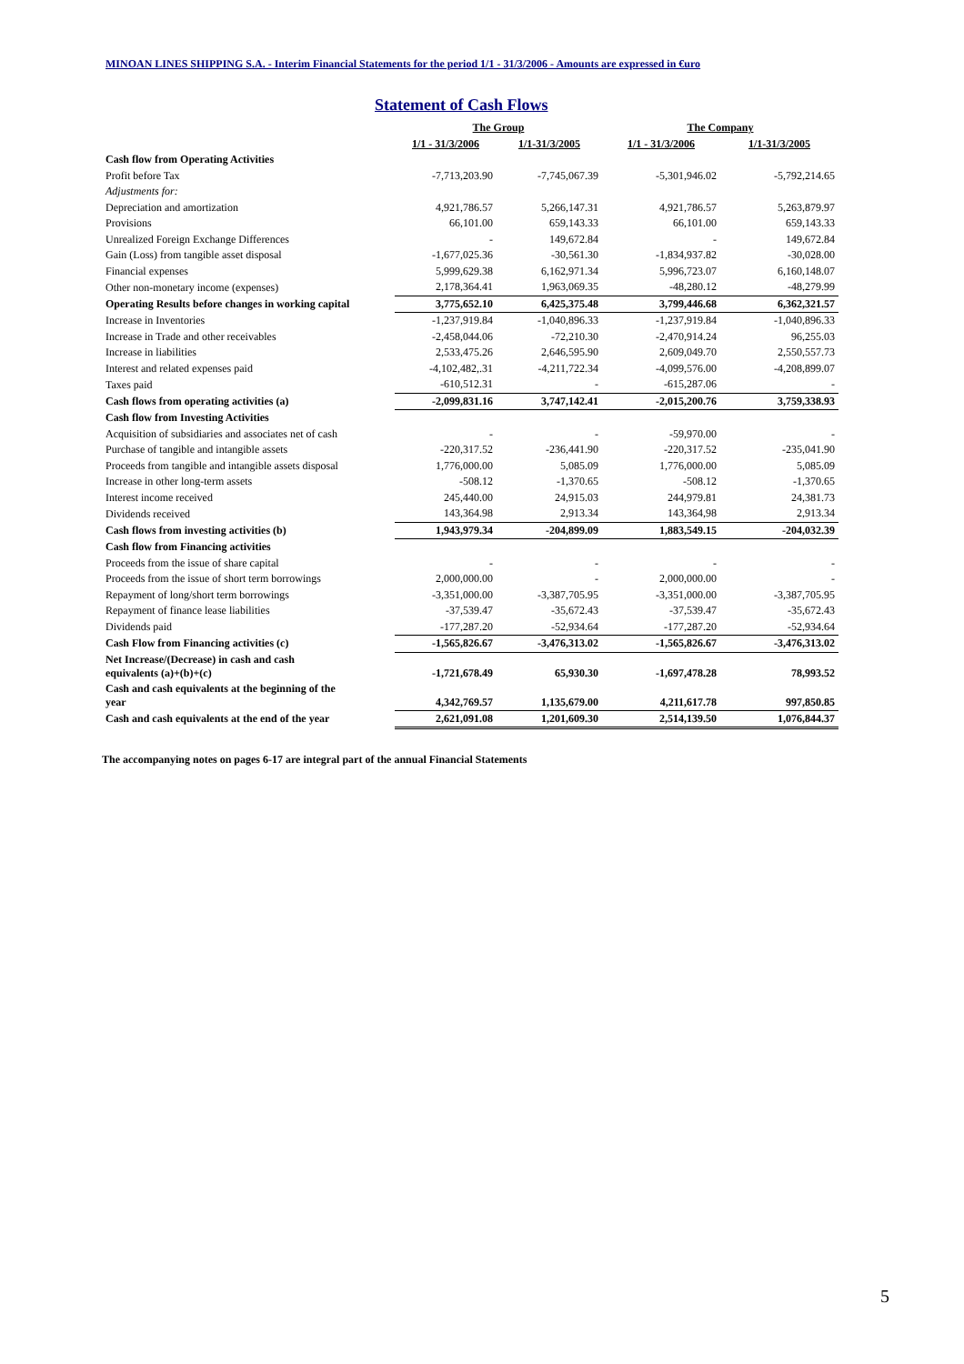MINOAN LINES SHIPPING S.A. - Interim Financial Statements for the period 1/1 - 31/3/2006 - Amounts are expressed in €uro
Statement of Cash Flows
| | The Group | | The Company | |
| --- | --- | --- | --- | --- |
| | 1/1 - 31/3/2006 | 1/1-31/3/2005 | 1/1 - 31/3/2006 | 1/1-31/3/2005 |
| Cash flow from Operating Activities | | | | |
| Profit before Tax | -7,713,203.90 | -7,745,067.39 | -5,301,946.02 | -5,792,214.65 |
| Adjustments for: | | | | |
| Depreciation and amortization | 4,921,786.57 | 5,266,147.31 | 4,921,786.57 | 5,263,879.97 |
| Provisions | 66,101.00 | 659,143.33 | 66,101.00 | 659,143.33 |
| Unrealized Foreign Exchange Differences | - | 149,672.84 | - | 149,672.84 |
| Gain (Loss) from tangible asset disposal | -1,677,025.36 | -30,561.30 | -1,834,937.82 | -30,028.00 |
| Financial expenses | 5,999,629.38 | 6,162,971.34 | 5,996,723.07 | 6,160,148.07 |
| Other non-monetary income (expenses) | 2,178,364.41 | 1,963,069.35 | -48,280.12 | -48,279.99 |
| Operating Results before changes in working capital | 3,775,652.10 | 6,425,375.48 | 3,799,446.68 | 6,362,321.57 |
| Increase in Inventories | -1,237,919.84 | -1,040,896.33 | -1,237,919.84 | -1,040,896.33 |
| Increase in Trade and other receivables | -2,458,044.06 | -72,210.30 | -2,470,914.24 | 96,255.03 |
| Increase in liabilities | 2,533,475.26 | 2,646,595.90 | 2,609,049.70 | 2,550,557.73 |
| Interest and related expenses paid | -4,102,482,.31 | -4,211,722.34 | -4,099,576.00 | -4,208,899.07 |
| Taxes paid | -610,512.31 | - | -615,287.06 | - |
| Cash flows from operating activities (a) | -2,099,831.16 | 3,747,142.41 | -2,015,200.76 | 3,759,338.93 |
| Cash flow from Investing Activities | | | | |
| Acquisition of subsidiaries and associates net of cash | - | - | -59,970.00 | - |
| Purchase of tangible and intangible assets | -220,317.52 | -236,441.90 | -220,317.52 | -235,041.90 |
| Proceeds from tangible and intangible assets disposal | 1,776,000.00 | 5,085.09 | 1,776,000.00 | 5,085.09 |
| Increase in other long-term assets | -508.12 | -1,370.65 | -508.12 | -1,370.65 |
| Interest income received | 245,440.00 | 24,915.03 | 244,979.81 | 24,381.73 |
| Dividends received | 143,364.98 | 2,913.34 | 143,364,98 | 2,913.34 |
| Cash flows from investing activities (b) | 1,943,979.34 | -204,899.09 | 1,883,549.15 | -204,032.39 |
| Cash flow from Financing activities | | | | |
| Proceeds from the issue of share capital | - | - | - | - |
| Proceeds from the issue of short term borrowings | 2,000,000.00 | - | 2,000,000.00 | - |
| Repayment of long/short term borrowings | -3,351,000.00 | -3,387,705.95 | -3,351,000.00 | -3,387,705.95 |
| Repayment of finance lease liabilities | -37,539.47 | -35,672.43 | -37,539.47 | -35,672.43 |
| Dividends paid | -177,287.20 | -52,934.64 | -177,287.20 | -52,934.64 |
| Cash Flow from Financing activities (c) | -1,565,826.67 | -3,476,313.02 | -1,565,826.67 | -3,476,313.02 |
| Net Increase/(Decrease) in cash and cash equivalents (a)+(b)+(c) | -1,721,678.49 | 65,930.30 | -1,697,478.28 | 78,993.52 |
| Cash and cash equivalents at the beginning of the year | 4,342,769.57 | 1,135,679.00 | 4,211,617.78 | 997,850.85 |
| Cash and cash equivalents at the end of the year | 2,621,091.08 | 1,201,609.30 | 2,514,139.50 | 1,076,844.37 |
The accompanying notes on pages 6-17 are integral part of the annual Financial Statements
5